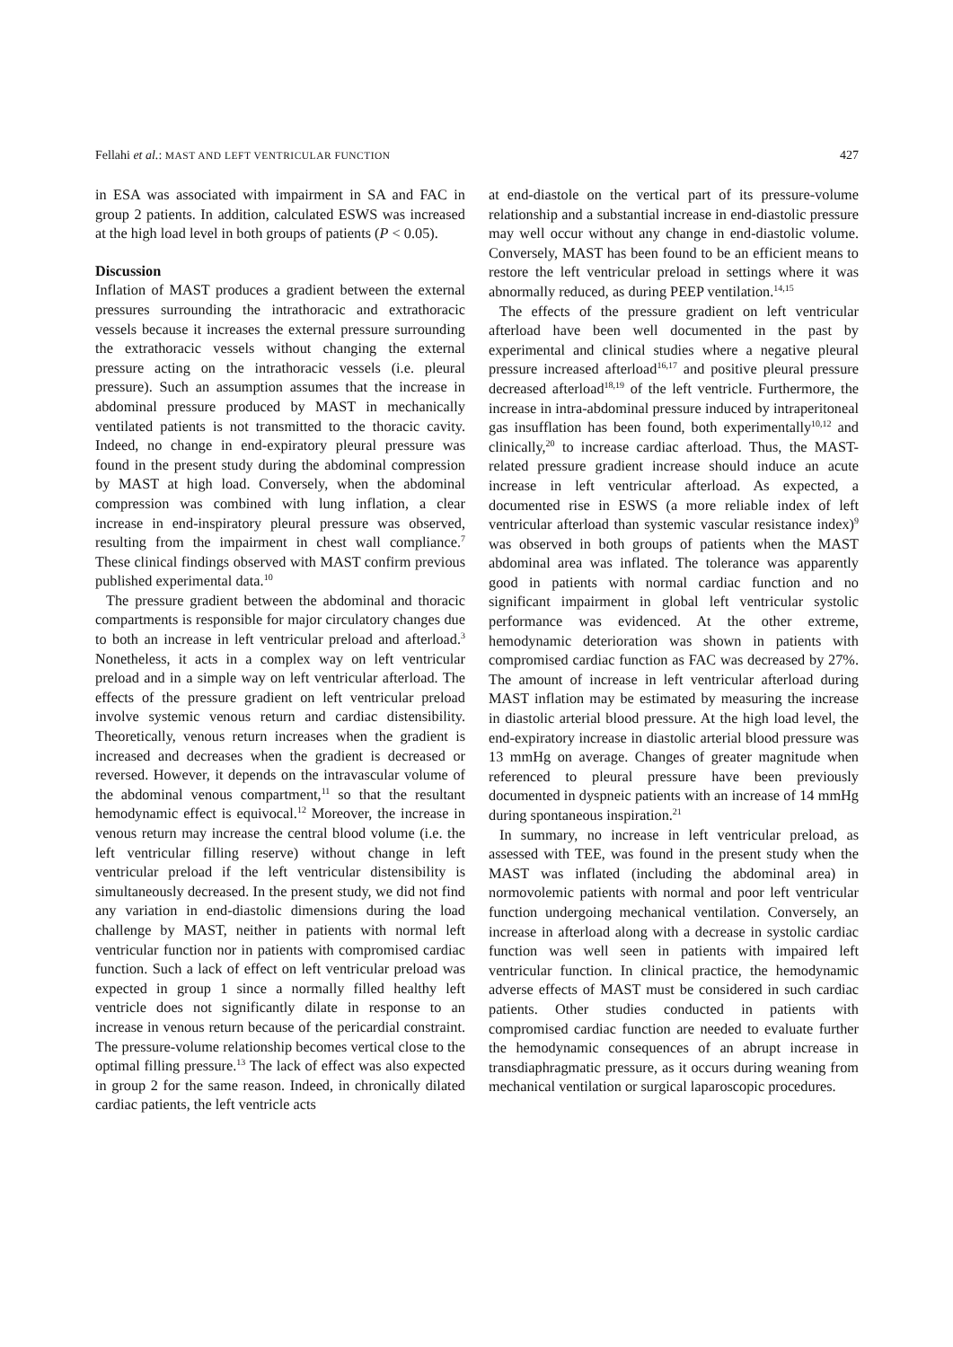Fellahi et al.: MAST AND LEFT VENTRICULAR FUNCTION 427
in ESA was associated with impairment in SA and FAC in group 2 patients. In addition, calculated ESWS was increased at the high load level in both groups of patients (P < 0.05).
Discussion
Inflation of MAST produces a gradient between the external pressures surrounding the intrathoracic and extrathoracic vessels because it increases the external pressure surrounding the extrathoracic vessels without changing the external pressure acting on the intrathoracic vessels (i.e. pleural pressure). Such an assumption assumes that the increase in abdominal pressure produced by MAST in mechanically ventilated patients is not transmitted to the thoracic cavity. Indeed, no change in end-expiratory pleural pressure was found in the present study during the abdominal compression by MAST at high load. Conversely, when the abdominal compression was combined with lung inflation, a clear increase in end-inspiratory pleural pressure was observed, resulting from the impairment in chest wall compliance.<sup>7</sup> These clinical findings observed with MAST confirm previous published experimental data.<sup>10</sup>
The pressure gradient between the abdominal and thoracic compartments is responsible for major circulatory changes due to both an increase in left ventricular preload and afterload.<sup>3</sup> Nonetheless, it acts in a complex way on left ventricular preload and in a simple way on left ventricular afterload. The effects of the pressure gradient on left ventricular preload involve systemic venous return and cardiac distensibility. Theoretically, venous return increases when the gradient is increased and decreases when the gradient is decreased or reversed. However, it depends on the intravascular volume of the abdominal venous compartment,<sup>11</sup> so that the resultant hemodynamic effect is equivocal.<sup>12</sup> Moreover, the increase in venous return may increase the central blood volume (i.e. the left ventricular filling reserve) without change in left ventricular preload if the left ventricular distensibility is simultaneously decreased. In the present study, we did not find any variation in end-diastolic dimensions during the load challenge by MAST, neither in patients with normal left ventricular function nor in patients with compromised cardiac function. Such a lack of effect on left ventricular preload was expected in group 1 since a normally filled healthy left ventricle does not significantly dilate in response to an increase in venous return because of the pericardial constraint. The pressure-volume relationship becomes vertical close to the optimal filling pressure.<sup>13</sup> The lack of effect was also expected in group 2 for the same reason. Indeed, in chronically dilated cardiac patients, the left ventricle acts
at end-diastole on the vertical part of its pressure-volume relationship and a substantial increase in end-diastolic pressure may well occur without any change in end-diastolic volume. Conversely, MAST has been found to be an efficient means to restore the left ventricular preload in settings where it was abnormally reduced, as during PEEP ventilation.<sup>14,15</sup>
The effects of the pressure gradient on left ventricular afterload have been well documented in the past by experimental and clinical studies where a negative pleural pressure increased afterload<sup>16,17</sup> and positive pleural pressure decreased afterload<sup>18,19</sup> of the left ventricle. Furthermore, the increase in intra-abdominal pressure induced by intraperitoneal gas insufflation has been found, both experimentally<sup>10,12</sup> and clinically,<sup>20</sup> to increase cardiac afterload. Thus, the MAST-related pressure gradient increase should induce an acute increase in left ventricular afterload. As expected, a documented rise in ESWS (a more reliable index of left ventricular afterload than systemic vascular resistance index)<sup>9</sup> was observed in both groups of patients when the MAST abdominal area was inflated. The tolerance was apparently good in patients with normal cardiac function and no significant impairment in global left ventricular systolic performance was evidenced. At the other extreme, hemodynamic deterioration was shown in patients with compromised cardiac function as FAC was decreased by 27%. The amount of increase in left ventricular afterload during MAST inflation may be estimated by measuring the increase in diastolic arterial blood pressure. At the high load level, the end-expiratory increase in diastolic arterial blood pressure was 13 mmHg on average. Changes of greater magnitude when referenced to pleural pressure have been previously documented in dyspneic patients with an increase of 14 mmHg during spontaneous inspiration.<sup>21</sup>
In summary, no increase in left ventricular preload, as assessed with TEE, was found in the present study when the MAST was inflated (including the abdominal area) in normovolemic patients with normal and poor left ventricular function undergoing mechanical ventilation. Conversely, an increase in afterload along with a decrease in systolic cardiac function was well seen in patients with impaired left ventricular function. In clinical practice, the hemodynamic adverse effects of MAST must be considered in such cardiac patients. Other studies conducted in patients with compromised cardiac function are needed to evaluate further the hemodynamic consequences of an abrupt increase in transdiaphragmatic pressure, as it occurs during weaning from mechanical ventilation or surgical laparoscopic procedures.